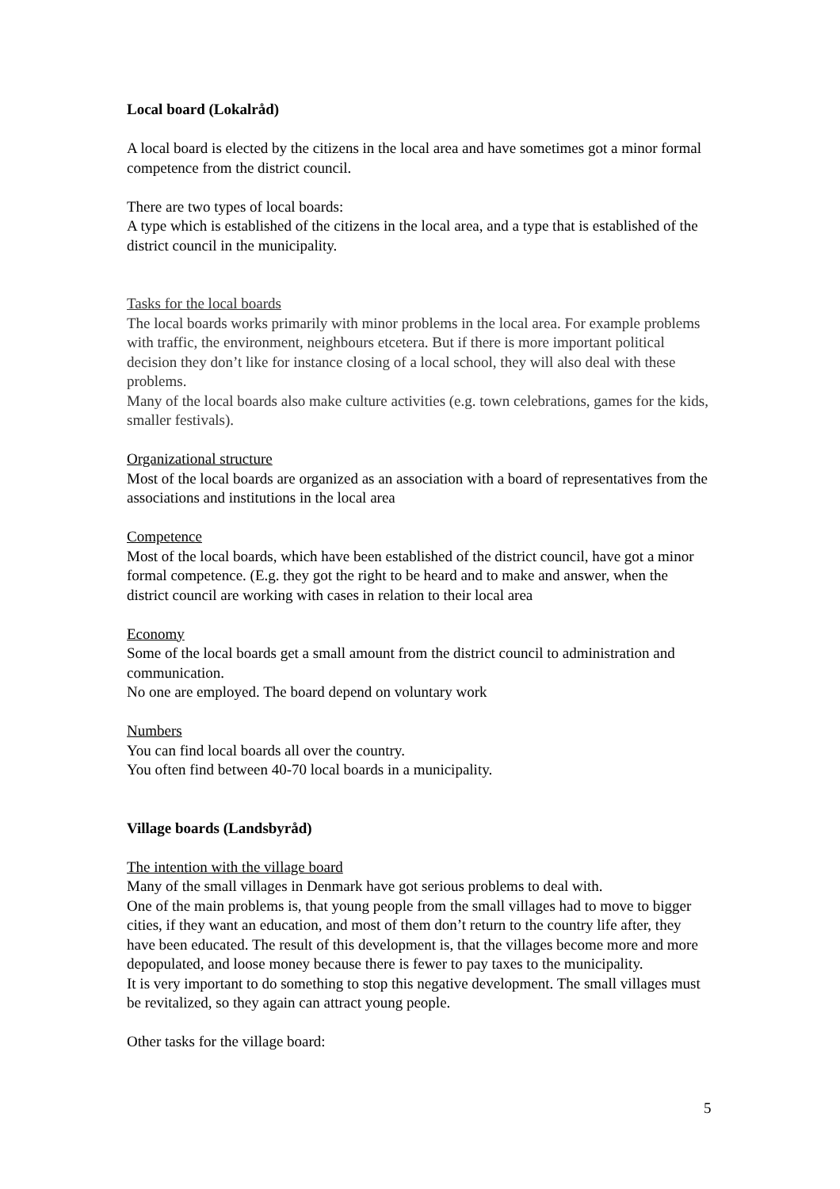Local board (Lokalråd)
A local board is elected by the citizens in the local area and have sometimes got a minor formal competence from the district council.
There are two types of local boards:
A type which is established of the citizens in the local area, and a type that is established of the district council in the municipality.
Tasks for the local boards
The local boards works primarily with minor problems in the local area. For example problems with traffic, the environment, neighbours etcetera. But if there is more important political decision they don’t like for instance closing of a local school, they will also deal with these problems.
Many of the local boards also make culture activities (e.g. town celebrations, games for the kids, smaller festivals).
Organizational structure
Most of the local boards are organized as an association with a board of representatives from the associations and institutions in the local area
Competence
Most of the local boards, which have been established of the district council, have got a minor formal competence. (E.g. they got the right to be heard and to make and answer, when the district council are working with cases in relation to their local area
Economy
Some of the local boards get a small amount from the district council to administration and communication.
No one are employed. The board depend on voluntary work
Numbers
You can find local boards all over the country.
You often find between 40-70 local boards in a municipality.
Village boards (Landsbyråd)
The intention with the village board
Many of the small villages in Denmark have got serious problems to deal with.
One of the main problems is, that young people from the small villages had to move to bigger cities, if they want an education, and most of them don’t return to the country life after, they have been educated. The result of this development is, that the villages become more and more depopulated, and loose money because there is fewer to pay taxes to the municipality.
It is very important to do something to stop this negative development. The small villages must be revitalized, so they again can attract young people.
Other tasks for the village board:
5